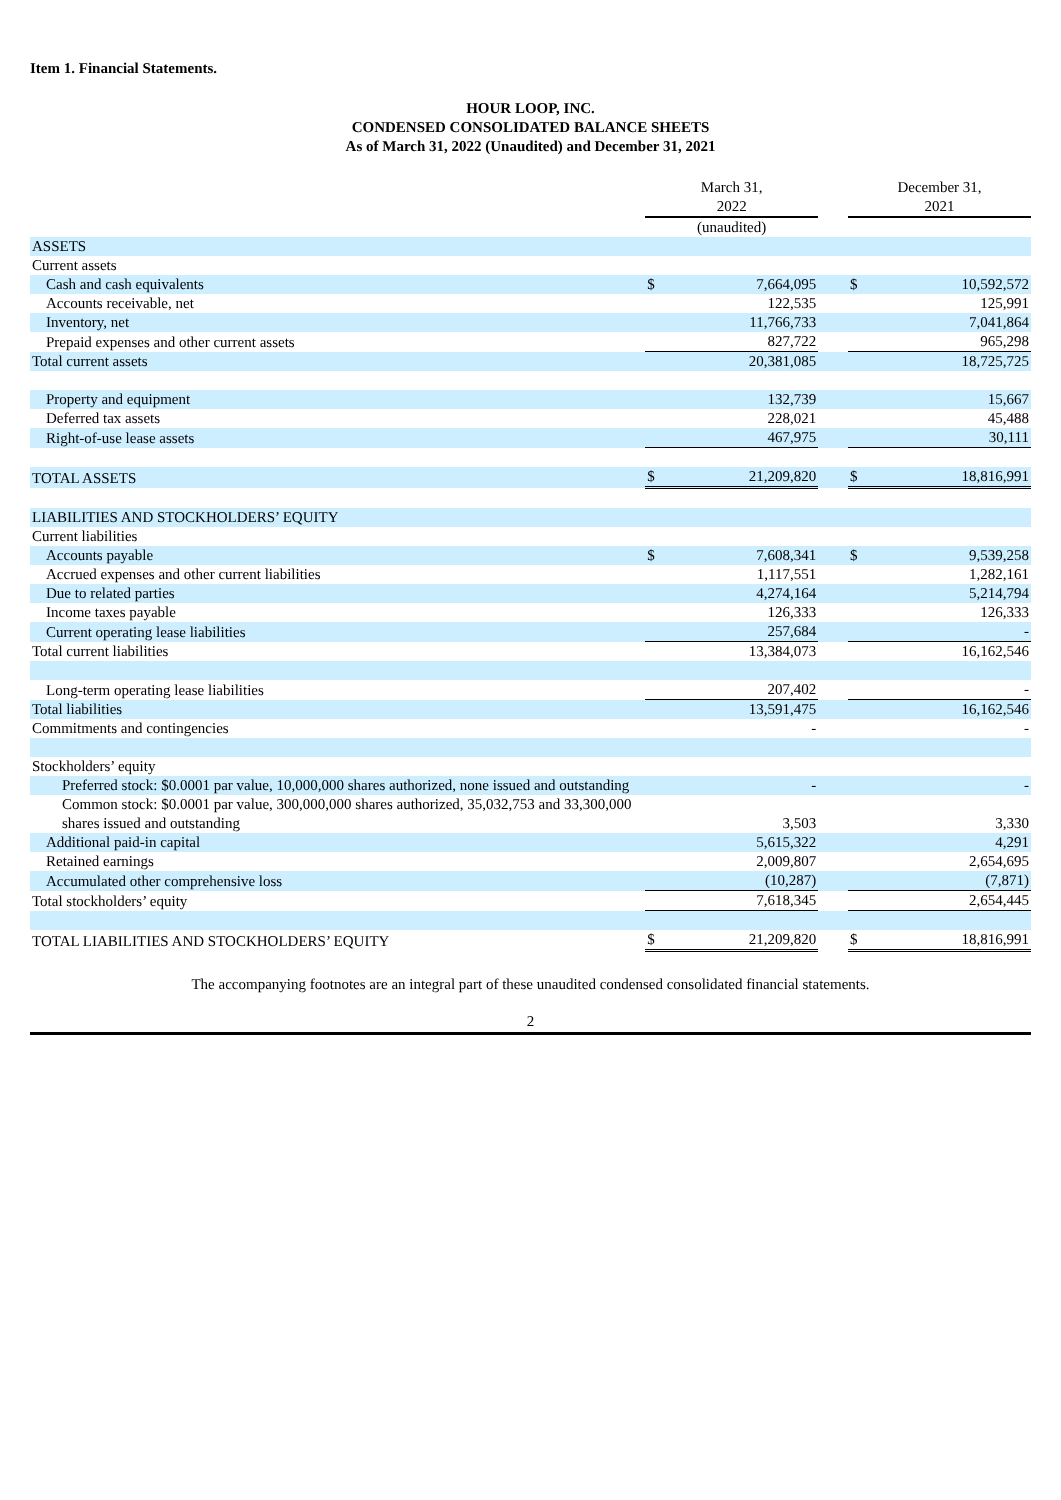Item 1. Financial Statements.
HOUR LOOP, INC.
CONDENSED CONSOLIDATED BALANCE SHEETS
As of March 31, 2022 (Unaudited) and December 31, 2021
| | March 31, 2022 | | | December 31, 2021 | |
| --- | --- | --- | --- | --- | --- |
| | (unaudited) | | | | |
| ASSETS | | | | | |
| Current assets | | | | | |
| Cash and cash equivalents | $ | 7,664,095 | | $ | 10,592,572 |
| Accounts receivable, net | | 122,535 | | | 125,991 |
| Inventory, net | | 11,766,733 | | | 7,041,864 |
| Prepaid expenses and other current assets | | 827,722 | | | 965,298 |
| Total current assets | | 20,381,085 | | | 18,725,725 |
| Property and equipment | | 132,739 | | | 15,667 |
| Deferred tax assets | | 228,021 | | | 45,488 |
| Right-of-use lease assets | | 467,975 | | | 30,111 |
| TOTAL ASSETS | $ | 21,209,820 | | $ | 18,816,991 |
| LIABILITIES AND STOCKHOLDERS’ EQUITY | | | | | |
| Current liabilities | | | | | |
| Accounts payable | $ | 7,608,341 | | $ | 9,539,258 |
| Accrued expenses and other current liabilities | | 1,117,551 | | | 1,282,161 |
| Due to related parties | | 4,274,164 | | | 5,214,794 |
| Income taxes payable | | 126,333 | | | 126,333 |
| Current operating lease liabilities | | 257,684 | | | - |
| Total current liabilities | | 13,384,073 | | | 16,162,546 |
| Long-term operating lease liabilities | | 207,402 | | | - |
| Total liabilities | | 13,591,475 | | | 16,162,546 |
| Commitments and contingencies | | - | | | - |
| Stockholders’ equity | | | | | |
| Preferred stock: $0.0001 par value, 10,000,000 shares authorized, none issued and outstanding | | - | | | - |
| Common stock: $0.0001 par value, 300,000,000 shares authorized, 35,032,753 and 33,300,000 shares issued and outstanding | | 3,503 | | | 3,330 |
| Additional paid-in capital | | 5,615,322 | | | 4,291 |
| Retained earnings | | 2,009,807 | | | 2,654,695 |
| Accumulated other comprehensive loss | | (10,287) | | | (7,871) |
| Total stockholders’ equity | | 7,618,345 | | | 2,654,445 |
| TOTAL LIABILITIES AND STOCKHOLDERS’ EQUITY | $ | 21,209,820 | | $ | 18,816,991 |
The accompanying footnotes are an integral part of these unaudited condensed consolidated financial statements.
2